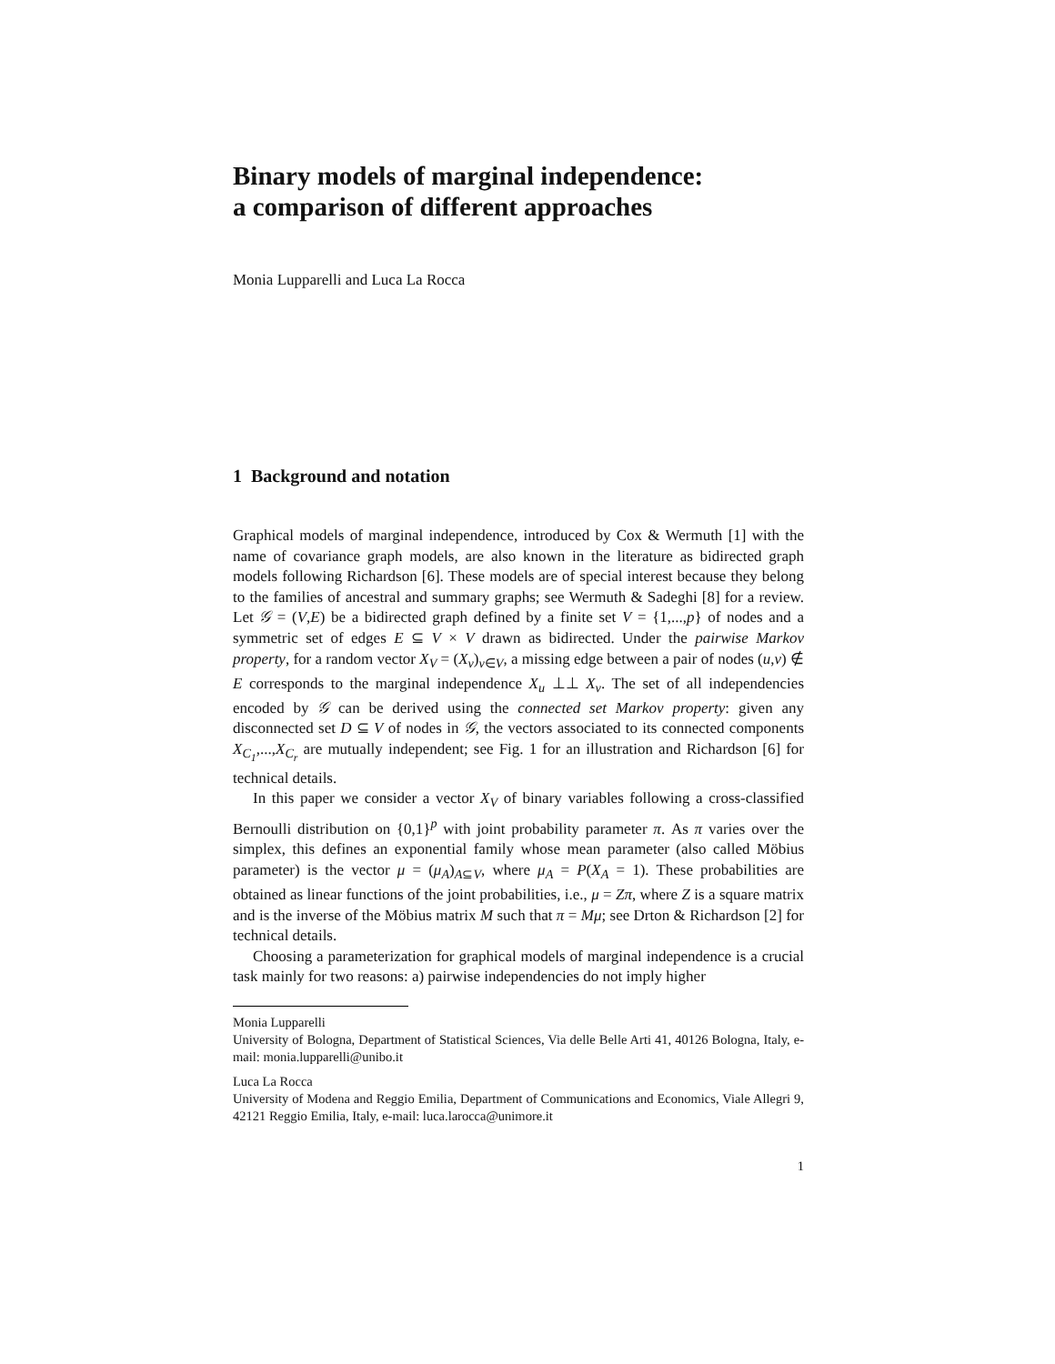Binary models of marginal independence:
a comparison of different approaches
Monia Lupparelli and Luca La Rocca
1 Background and notation
Graphical models of marginal independence, introduced by Cox & Wermuth [1] with the name of covariance graph models, are also known in the literature as bidirected graph models following Richardson [6]. These models are of special interest because they belong to the families of ancestral and summary graphs; see Wermuth & Sadeghi [8] for a review. Let 𝒢 = (V,E) be a bidirected graph defined by a finite set V = {1,...,p} of nodes and a symmetric set of edges E ⊆ V × V drawn as bidirected. Under the pairwise Markov property, for a random vector X<sub>V</sub> = (X<sub>v</sub>)<sub>v∈V</sub>, a missing edge between a pair of nodes (u,v) ∉ E corresponds to the marginal independence X<sub>u</sub> ⊥⊥ X<sub>v</sub>. The set of all independencies encoded by 𝒢 can be derived using the connected set Markov property: given any disconnected set D ⊆ V of nodes in 𝒢, the vectors associated to its connected components X<sub>C<sub>1</sub></sub>,...,X<sub>C<sub>r</sub></sub> are mutually independent; see Fig. 1 for an illustration and Richardson [6] for technical details.
In this paper we consider a vector X<sub>V</sub> of binary variables following a cross-classified Bernoulli distribution on {0,1}<sup>p</sup> with joint probability parameter π. As π varies over the simplex, this defines an exponential family whose mean parameter (also called Möbius parameter) is the vector μ = (μ<sub>A</sub>)<sub>A⊆V</sub>, where μ<sub>A</sub> = P(X<sub>A</sub> = 1). These probabilities are obtained as linear functions of the joint probabilities, i.e., μ = Zπ, where Z is a square matrix and is the inverse of the Möbius matrix M such that π = Mμ; see Drton & Richardson [2] for technical details.
Choosing a parameterization for graphical models of marginal independence is a crucial task mainly for two reasons: a) pairwise independencies do not imply higher
Monia Lupparelli
University of Bologna, Department of Statistical Sciences, Via delle Belle Arti 41, 40126 Bologna, Italy, e-mail: monia.lupparelli@unibo.it
Luca La Rocca
University of Modena and Reggio Emilia, Department of Communications and Economics, Viale Allegri 9, 42121 Reggio Emilia, Italy, e-mail: luca.larocca@unimore.it
1